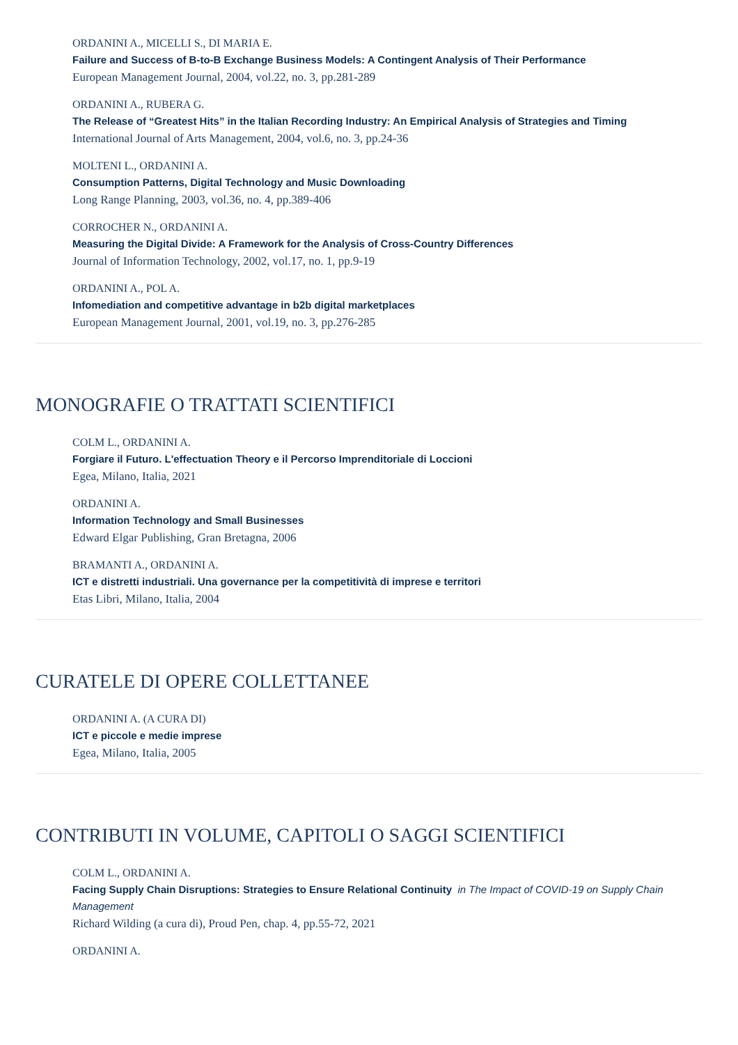ORDANINI A., MICELLI S., DI MARIA E.
Failure and Success of B-to-B Exchange Business Models: A Contingent Analysis of Their Performance
European Management Journal, 2004, vol.22, no. 3, pp.281-289
ORDANINI A., RUBERA G.
The Release of “Greatest Hits” in the Italian Recording Industry: An Empirical Analysis of Strategies and Timing
International Journal of Arts Management, 2004, vol.6, no. 3, pp.24-36
MOLTENI L., ORDANINI A.
Consumption Patterns, Digital Technology and Music Downloading
Long Range Planning, 2003, vol.36, no. 4, pp.389-406
CORROCHER N., ORDANINI A.
Measuring the Digital Divide: A Framework for the Analysis of Cross-Country Differences
Journal of Information Technology, 2002, vol.17, no. 1, pp.9-19
ORDANINI A., POL A.
Infomediation and competitive advantage in b2b digital marketplaces
European Management Journal, 2001, vol.19, no. 3, pp.276-285
MONOGRAFIE O TRATTATI SCIENTIFICI
COLM L., ORDANINI A.
Forgiare il Futuro. L'effectuation Theory e il Percorso Imprenditoriale di Loccioni
Egea, Milano, Italia, 2021
ORDANINI A.
Information Technology and Small Businesses
Edward Elgar Publishing, Gran Bretagna, 2006
BRAMANTI A., ORDANINI A.
ICT e distretti industriali. Una governance per la competitività di imprese e territori
Etas Libri, Milano, Italia, 2004
CURATELE DI OPERE COLLETTANEE
ORDANINI A. (A CURA DI)
ICT e piccole e medie imprese
Egea, Milano, Italia, 2005
CONTRIBUTI IN VOLUME, CAPITOLI O SAGGI SCIENTIFICI
COLM L., ORDANINI A.
Facing Supply Chain Disruptions: Strategies to Ensure Relational Continuity in The Impact of COVID-19 on Supply Chain Management
Richard Wilding (a cura di), Proud Pen, chap. 4, pp.55-72, 2021
ORDANINI A.